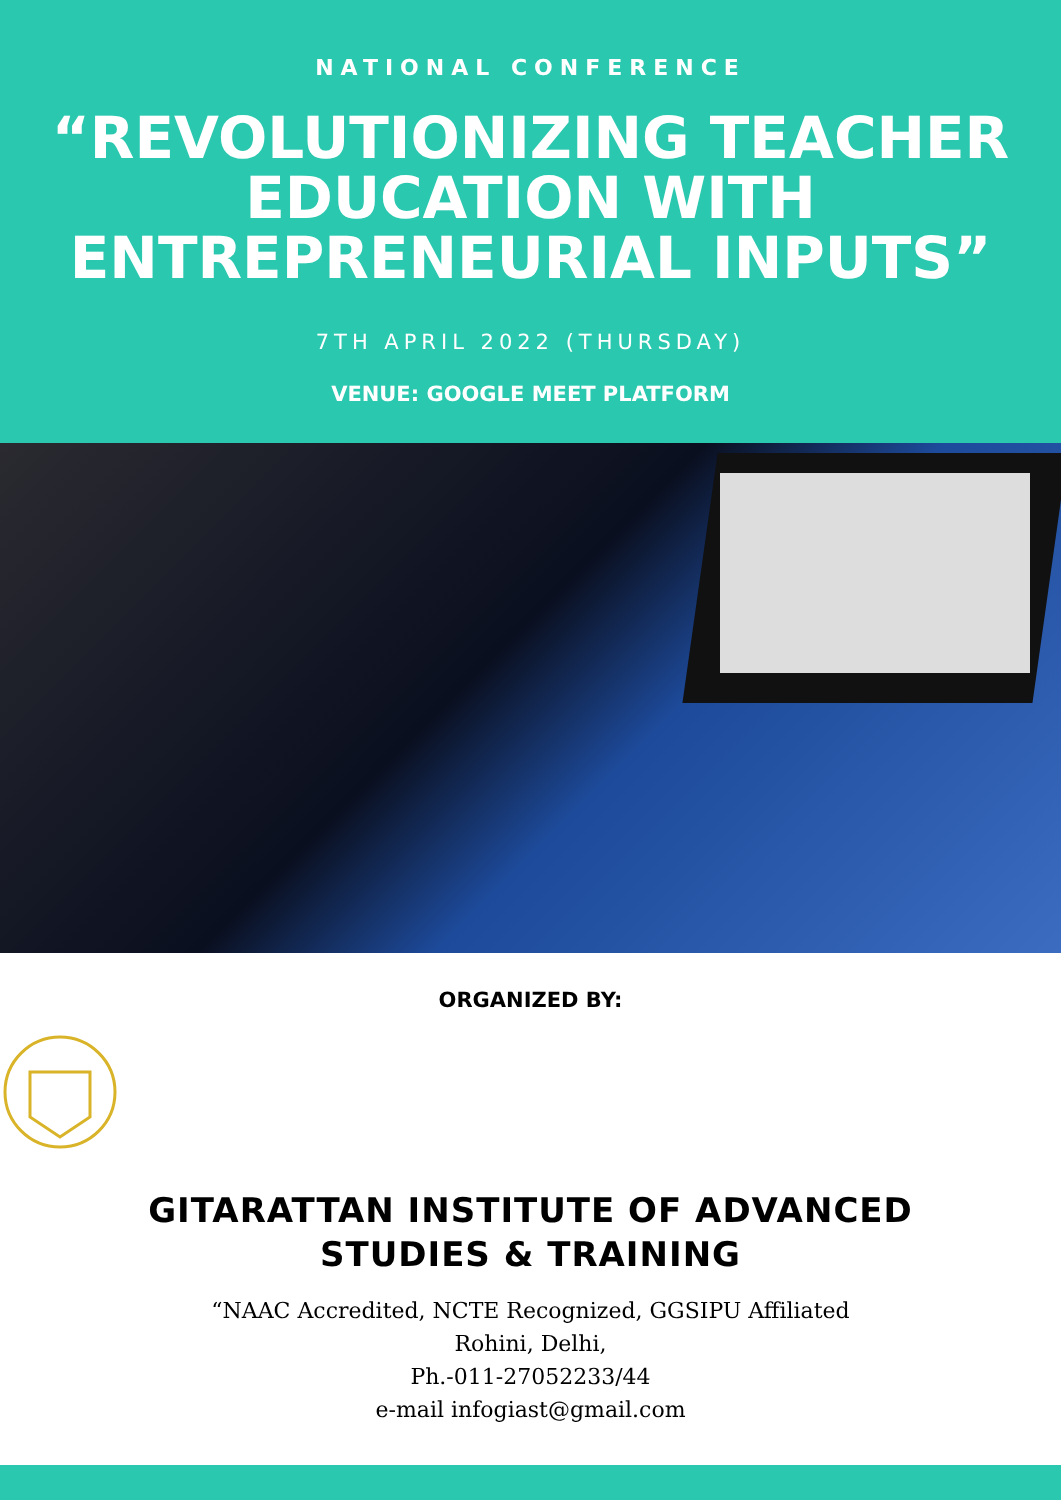NATIONAL CONFERENCE
“REVOLUTIONIZING TEACHER EDUCATION WITH ENTREPRENEURIAL INPUTS”
7TH APRIL 2022 (THURSDAY)
VENUE: GOOGLE MEET PLATFORM
ORGANIZED BY:
GITARATTAN INSTITUTE OF ADVANCED
STUDIES & TRAINING
“NAAC Accredited, NCTE Recognized, GGSIPU Affiliated
Rohini, Delhi,
Ph.-011-27052233/44
e-mail infogiast@gmail.com